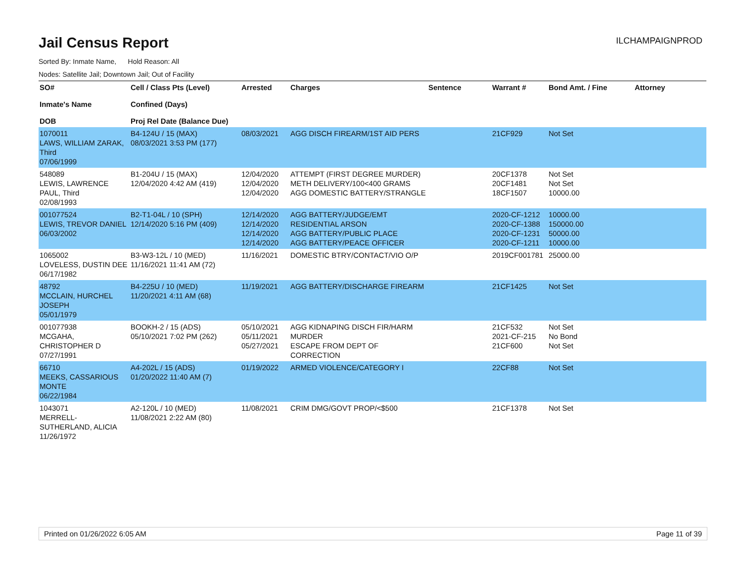ILCHAMPAIGNPROD
Jail Census Report
Sorted By: Inmate Name, Hold Reason: All
Nodes: Satellite Jail; Downtown Jail; Out of Facility
| SO# Inmate's Name DOB | Cell / Class Pts (Level) Confined (Days) Proj Rel Date (Balance Due) | Arrested | Charges | Sentence | Warrant # | Bond Amt. / Fine | Attorney |
| --- | --- | --- | --- | --- | --- | --- | --- |
| 1070011 LAWS, WILLIAM ZARAK, Third 07/06/1999 | B4-124U / 15 (MAX) 08/03/2021 3:53 PM (177) | 08/03/2021 | AGG DISCH FIREARM/1ST AID PERS | | 21CF929 | Not Set | |
| 548089 LEWIS, LAWRENCE PAUL, Third 02/08/1993 | B1-204U / 15 (MAX) 12/04/2020 4:42 AM (419) | 12/04/2020 12/04/2020 12/04/2020 | ATTEMPT (FIRST DEGREE MURDER) METH DELIVERY/100<400 GRAMS AGG DOMESTIC BATTERY/STRANGLE | | 20CF1378 20CF1481 18CF1507 | Not Set Not Set 10000.00 | |
| 001077524 LEWIS, TREVOR DANIEL 06/03/2002 | B2-T1-04L / 10 (SPH) 12/14/2020 5:16 PM (409) | 12/14/2020 12/14/2020 12/14/2020 12/14/2020 | AGG BATTERY/JUDGE/EMT RESIDENTIAL ARSON AGG BATTERY/PUBLIC PLACE AGG BATTERY/PEACE OFFICER | | 2020-CF-1212 2020-CF-1388 2020-CF-1231 2020-CF-1211 | 10000.00 150000.00 50000.00 10000.00 | |
| 1065002 LOVELESS, DUSTIN DEE 06/17/1982 | B3-W3-12L / 10 (MED) 11/16/2021 11:41 AM (72) | 11/16/2021 | DOMESTIC BTRY/CONTACT/VIO O/P | | 2019CF001781 | 25000.00 | |
| 48792 MCCLAIN, HURCHEL JOSEPH 05/01/1979 | B4-225U / 10 (MED) 11/20/2021 4:11 AM (68) | 11/19/2021 | AGG BATTERY/DISCHARGE FIREARM | | 21CF1425 | Not Set | |
| 001077938 MCGAHA, CHRISTOPHER D 07/27/1991 | BOOKH-2 / 15 (ADS) 05/10/2021 7:02 PM (262) | 05/10/2021 05/11/2021 05/27/2021 | AGG KIDNAPING DISCH FIR/HARM MURDER ESCAPE FROM DEPT OF CORRECTION | | 21CF532 2021-CF-215 21CF600 | Not Set No Bond Not Set | |
| 66710 MEEKS, CASSARIOUS MONTE 06/22/1984 | A4-202L / 15 (ADS) 01/20/2022 11:40 AM (7) | 01/19/2022 | ARMED VIOLENCE/CATEGORY I | | 22CF88 | Not Set | |
| 1043071 MERRELL-SUTHERLAND, ALICIA 11/26/1972 | A2-120L / 10 (MED) 11/08/2021 2:22 AM (80) | 11/08/2021 | CRIM DMG/GOVT PROP/<$500 | | 21CF1378 | Not Set | |
Printed on 01/26/2022 6:05 AM Page 11 of 39